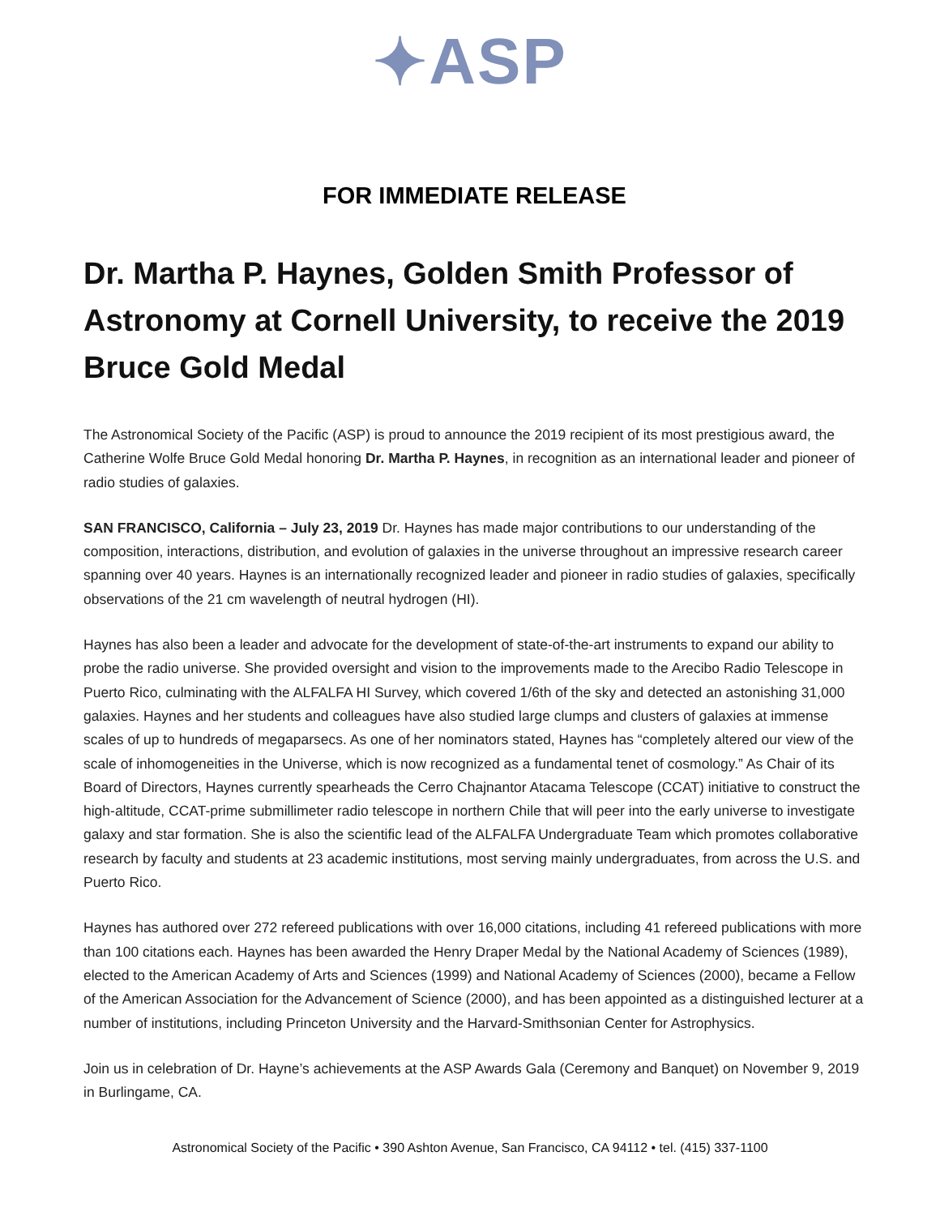✦ASP
FOR IMMEDIATE RELEASE
Dr. Martha P. Haynes, Golden Smith Professor of Astronomy at Cornell University, to receive the 2019 Bruce Gold Medal
The Astronomical Society of the Pacific (ASP) is proud to announce the 2019 recipient of its most prestigious award, the Catherine Wolfe Bruce Gold Medal honoring Dr. Martha P. Haynes, in recognition as an international leader and pioneer of radio studies of galaxies.
SAN FRANCISCO, California – July 23, 2019 Dr. Haynes has made major contributions to our understanding of the composition, interactions, distribution, and evolution of galaxies in the universe throughout an impressive research career spanning over 40 years. Haynes is an internationally recognized leader and pioneer in radio studies of galaxies, specifically observations of the 21 cm wavelength of neutral hydrogen (HI).
Haynes has also been a leader and advocate for the development of state-of-the-art instruments to expand our ability to probe the radio universe. She provided oversight and vision to the improvements made to the Arecibo Radio Telescope in Puerto Rico, culminating with the ALFALFA HI Survey, which covered 1/6th of the sky and detected an astonishing 31,000 galaxies. Haynes and her students and colleagues have also studied large clumps and clusters of galaxies at immense scales of up to hundreds of megaparsecs. As one of her nominators stated, Haynes has “completely altered our view of the scale of inhomogeneities in the Universe, which is now recognized as a fundamental tenet of cosmology.” As Chair of its Board of Directors, Haynes currently spearheads the Cerro Chajnantor Atacama Telescope (CCAT) initiative to construct the high-altitude, CCAT-prime submillimeter radio telescope in northern Chile that will peer into the early universe to investigate galaxy and star formation. She is also the scientific lead of the ALFALFA Undergraduate Team which promotes collaborative research by faculty and students at 23 academic institutions, most serving mainly undergraduates, from across the U.S. and Puerto Rico.
Haynes has authored over 272 refereed publications with over 16,000 citations, including 41 refereed publications with more than 100 citations each. Haynes has been awarded the Henry Draper Medal by the National Academy of Sciences (1989), elected to the American Academy of Arts and Sciences (1999) and National Academy of Sciences (2000), became a Fellow of the American Association for the Advancement of Science (2000), and has been appointed as a distinguished lecturer at a number of institutions, including Princeton University and the Harvard-Smithsonian Center for Astrophysics.
Join us in celebration of Dr. Hayne’s achievements at the ASP Awards Gala (Ceremony and Banquet) on November 9, 2019 in Burlingame, CA.
Astronomical Society of the Pacific • 390 Ashton Avenue, San Francisco, CA 94112 • tel. (415) 337-1100